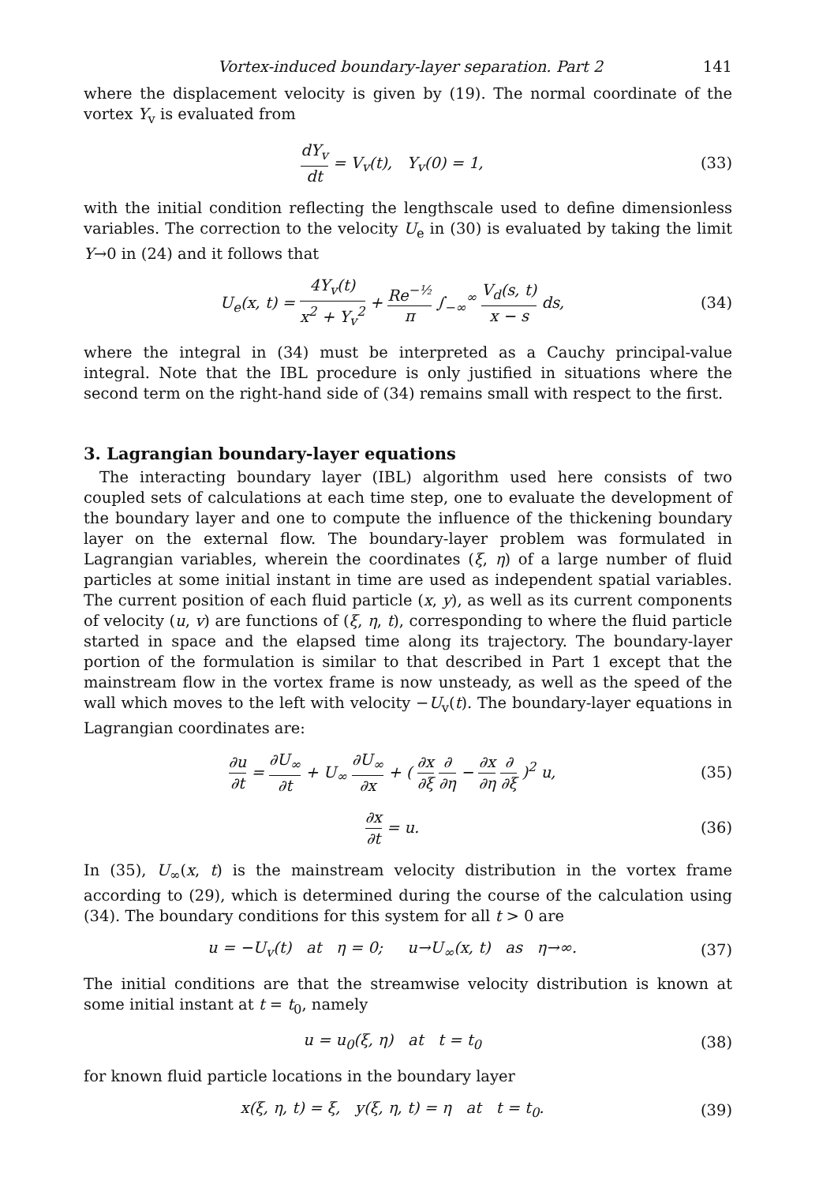Vortex-induced boundary-layer separation. Part 2 141
where the displacement velocity is given by (19). The normal coordinate of the vortex Y<sub>v</sub> is evaluated from
dY<sub>v</sub> dt = V<sub>v</sub>(t), Y<sub>v</sub>(0) = 1, (33)
with the initial condition reflecting the lengthscale used to define dimensionless variables. The correction to the velocity U<sub>e</sub> in (30) is evaluated by taking the limit Y→0 in (24) and it follows that
U<sub>e</sub>(x, t) = 4Y<sub>v</sub>(t) x<sup>2</sup> + Y<sub>v</sub><sup>2</sup> + Re<sup>−½</sup> π ∫<sub>−∞</sub><sup>∞</sup> V<sub>d</sub>(s, t) x − s ds,
(34)
where the integral in (34) must be interpreted as a Cauchy principal-value integral. Note that the IBL procedure is only justified in situations where the second term on the right-hand side of (34) remains small with respect to the first.
3. Lagrangian boundary-layer equations
The interacting boundary layer (IBL) algorithm used here consists of two coupled sets of calculations at each time step, one to evaluate the development of the boundary layer and one to compute the influence of the thickening boundary layer on the external flow. The boundary-layer problem was formulated in Lagrangian variables, wherein the coordinates (ξ, η) of a large number of fluid particles at some initial instant in time are used as independent spatial variables. The current position of each fluid particle (x, y), as well as its current components of velocity (u, v) are functions of (ξ, η, t), corresponding to where the fluid particle started in space and the elapsed time along its trajectory. The boundary-layer portion of the formulation is similar to that described in Part 1 except that the mainstream flow in the vortex frame is now unsteady, as well as the speed of the wall which moves to the left with velocity −U<sub>v</sub>(t). The boundary-layer equations in Lagrangian coordinates are:
∂u ∂t = ∂U<sub>∞</sub> ∂t + U<sub>∞</sub> ∂U<sub>∞</sub> ∂x + ( ∂x ∂ξ ∂ ∂η − ∂x ∂η ∂ ∂ξ )<sup>2</sup> u,
(35)
∂x ∂t = u. (36)
In (35), U<sub>∞</sub>(x, t) is the mainstream velocity distribution in the vortex frame according to (29), which is determined during the course of the calculation using (34). The boundary conditions for this system for all t > 0 are
u = −U<sub>v</sub>(t) at η = 0; u→U<sub>∞</sub>(x, t) as η→∞.
(37)
The initial conditions are that the streamwise velocity distribution is known at some initial instant at t = t<sub>0</sub>, namely
u = u<sub>0</sub>(ξ, η) at t = t<sub>0</sub> (38)
for known fluid particle locations in the boundary layer
x(ξ, η, t) = ξ, y(ξ, η, t) = η at t = t<sub>0</sub>.
(39)